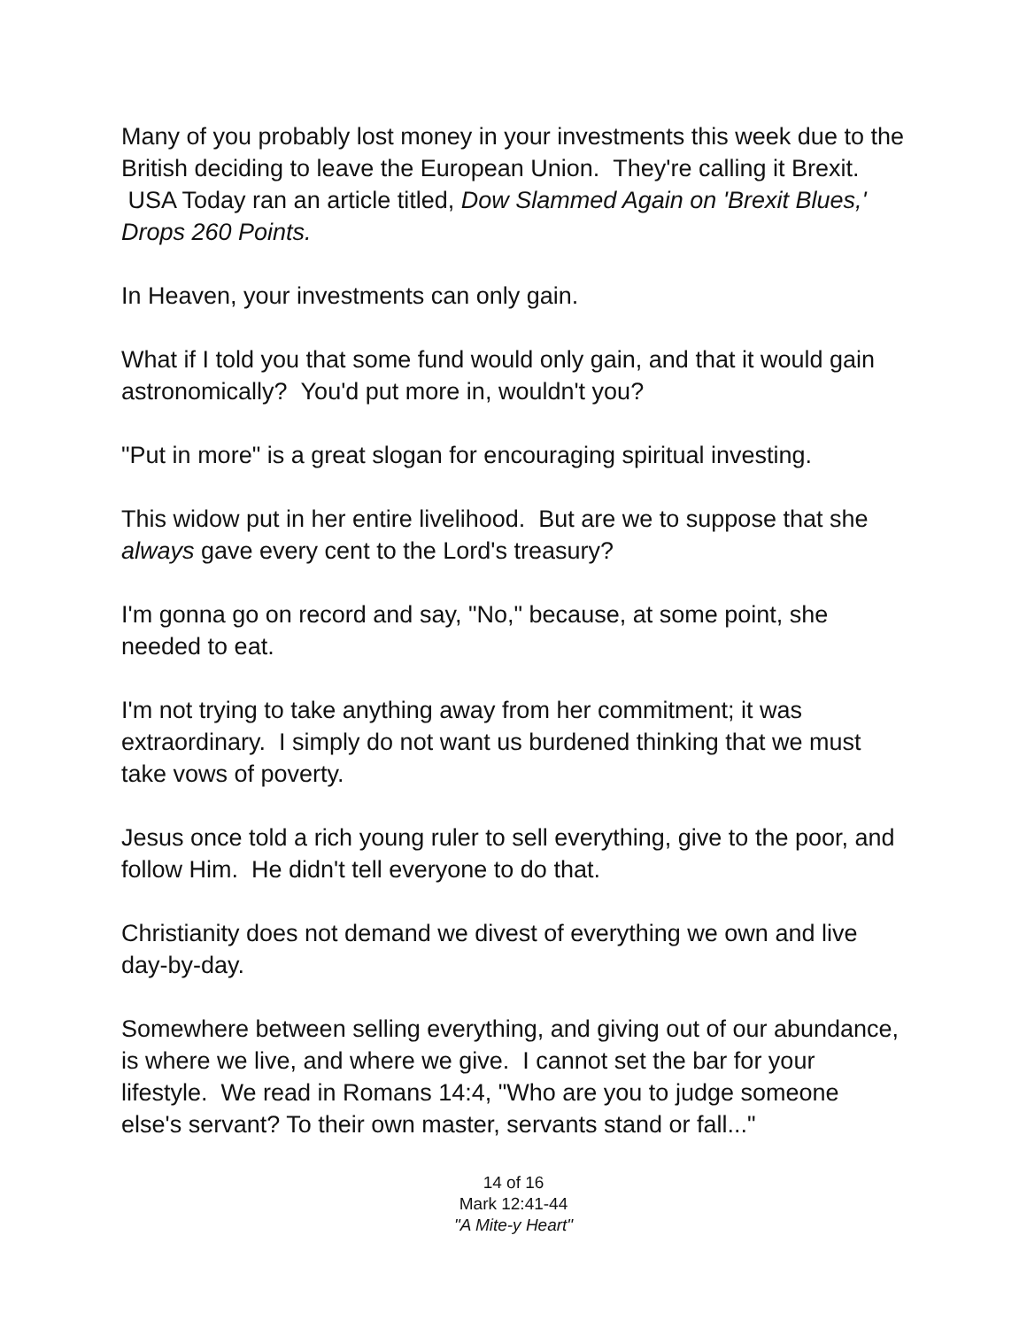Many of you probably lost money in your investments this week due to the British deciding to leave the European Union. They're calling it Brexit. USA Today ran an article titled, Dow Slammed Again on 'Brexit Blues,' Drops 260 Points.
In Heaven, your investments can only gain.
What if I told you that some fund would only gain, and that it would gain astronomically? You'd put more in, wouldn't you?
"Put in more" is a great slogan for encouraging spiritual investing.
This widow put in her entire livelihood. But are we to suppose that she always gave every cent to the Lord's treasury?
I'm gonna go on record and say, "No," because, at some point, she needed to eat.
I'm not trying to take anything away from her commitment; it was extraordinary. I simply do not want us burdened thinking that we must take vows of poverty.
Jesus once told a rich young ruler to sell everything, give to the poor, and follow Him. He didn't tell everyone to do that.
Christianity does not demand we divest of everything we own and live day-by-day.
Somewhere between selling everything, and giving out of our abundance, is where we live, and where we give. I cannot set the bar for your lifestyle. We read in Romans 14:4, "Who are you to judge someone else's servant? To their own master, servants stand or fall..."
14 of 16
Mark 12:41-44
"A Mite-y Heart"